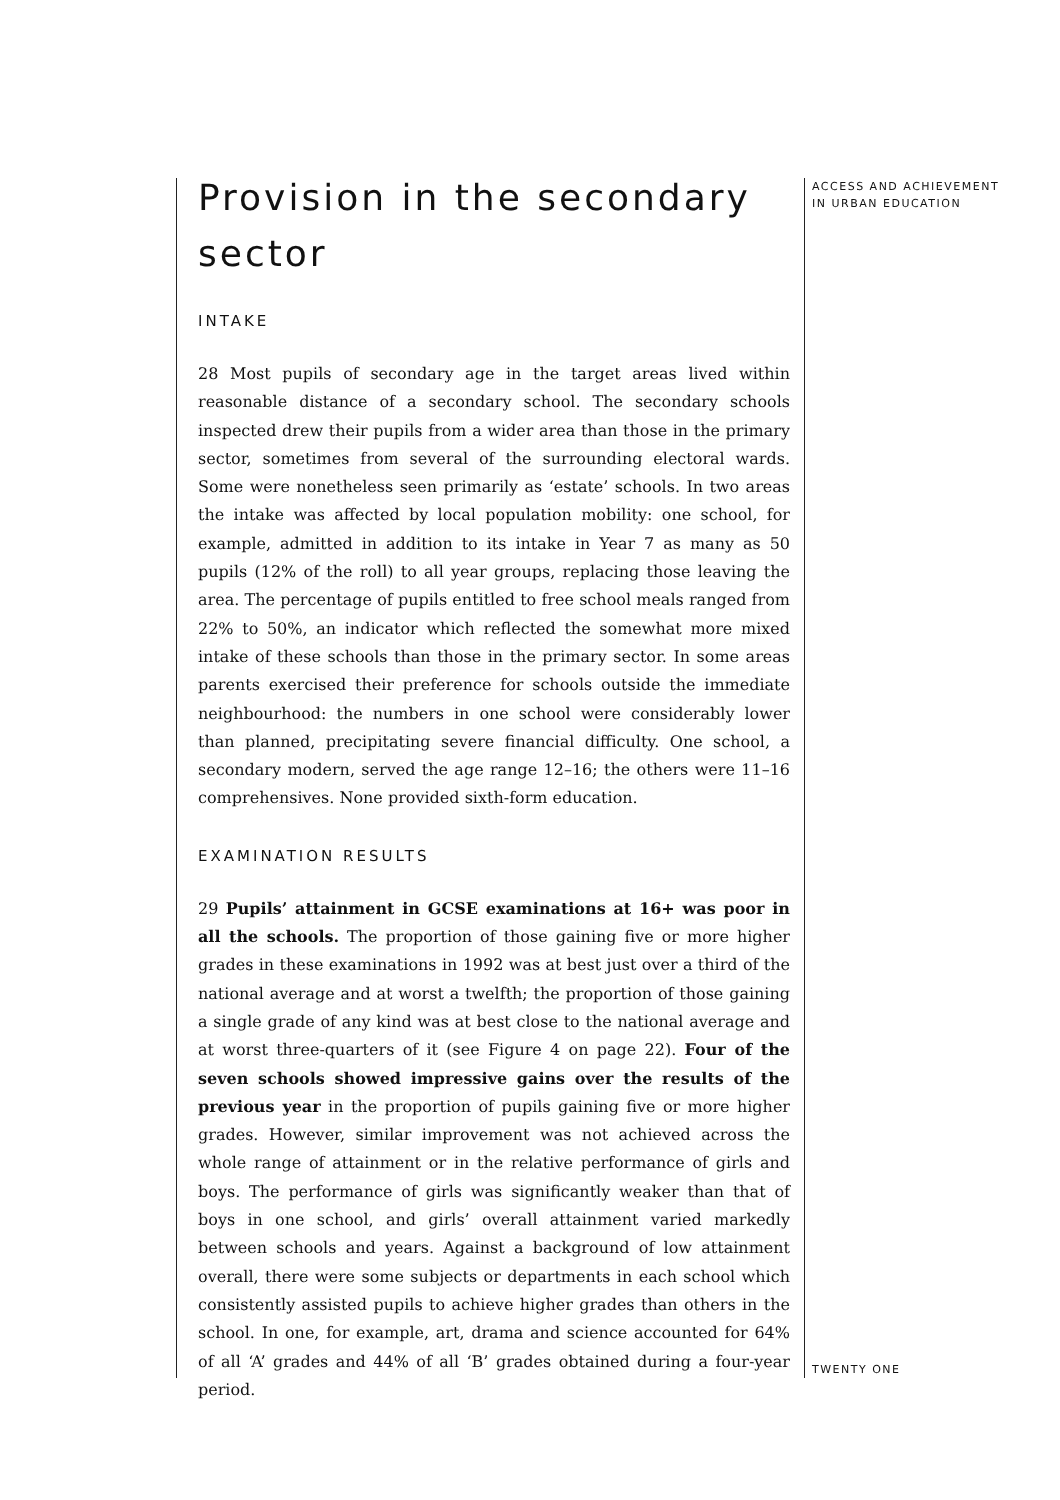Provision in the secondary sector
INTAKE
28 Most pupils of secondary age in the target areas lived within reasonable distance of a secondary school. The secondary schools inspected drew their pupils from a wider area than those in the primary sector, sometimes from several of the surrounding electoral wards. Some were nonetheless seen primarily as ‘estate’ schools. In two areas the intake was affected by local population mobility: one school, for example, admitted in addition to its intake in Year 7 as many as 50 pupils (12% of the roll) to all year groups, replacing those leaving the area. The percentage of pupils entitled to free school meals ranged from 22% to 50%, an indicator which reflected the somewhat more mixed intake of these schools than those in the primary sector. In some areas parents exercised their preference for schools outside the immediate neighbourhood: the numbers in one school were considerably lower than planned, precipitating severe financial difficulty. One school, a secondary modern, served the age range 12–16; the others were 11–16 comprehensives. None provided sixth-form education.
EXAMINATION RESULTS
29 Pupils’ attainment in GCSE examinations at 16+ was poor in all the schools. The proportion of those gaining five or more higher grades in these examinations in 1992 was at best just over a third of the national average and at worst a twelfth; the proportion of those gaining a single grade of any kind was at best close to the national average and at worst three-quarters of it (see Figure 4 on page 22). Four of the seven schools showed impressive gains over the results of the previous year in the proportion of pupils gaining five or more higher grades. However, similar improvement was not achieved across the whole range of attainment or in the relative performance of girls and boys. The performance of girls was significantly weaker than that of boys in one school, and girls’ overall attainment varied markedly between schools and years. Against a background of low attainment overall, there were some subjects or departments in each school which consistently assisted pupils to achieve higher grades than others in the school. In one, for example, art, drama and science accounted for 64% of all ‘A’ grades and 44% of all ‘B’ grades obtained during a four-year period.
ACCESS AND ACHIEVEMENT
IN URBAN EDUCATION
TWENTY ONE